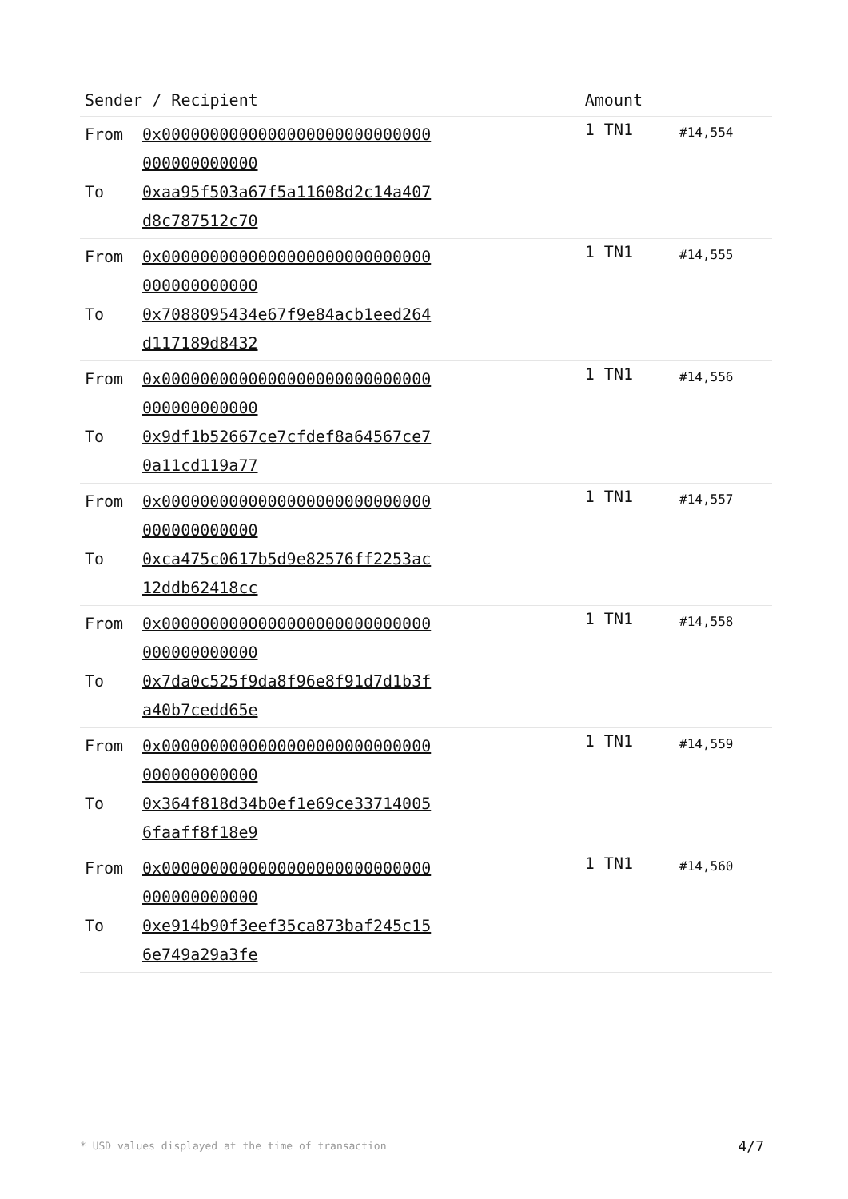| Sender / Recipient | Amount | |
| --- | --- | --- |
| From 0x0000000000000000000000000000000000000000 To 0xaa95f503a67f5a11608d2c14a407d8c787512c70 | 1 TN1 | #14,554 |
| From 0x0000000000000000000000000000000000000000 To 0x7088095434e67f9e84acb1eed264d117189d8432 | 1 TN1 | #14,555 |
| From 0x0000000000000000000000000000000000000000 To 0x9df1b52667ce7cfdef8a64567ce70a11cd119a77 | 1 TN1 | #14,556 |
| From 0x0000000000000000000000000000000000000000 To 0xca475c0617b5d9e82576ff2253ac12ddb62418cc | 1 TN1 | #14,557 |
| From 0x0000000000000000000000000000000000000000 To 0x7da0c525f9da8f96e8f91d7d1b3fa40b7cedd65e | 1 TN1 | #14,558 |
| From 0x0000000000000000000000000000000000000000 To 0x364f818d34b0ef1e69ce337140056faaff8f18e9 | 1 TN1 | #14,559 |
| From 0x0000000000000000000000000000000000000000 To 0xe914b90f3eef35ca873baf245c156e749a29a3fe | 1 TN1 | #14,560 |
* USD values displayed at the time of transaction 4/7